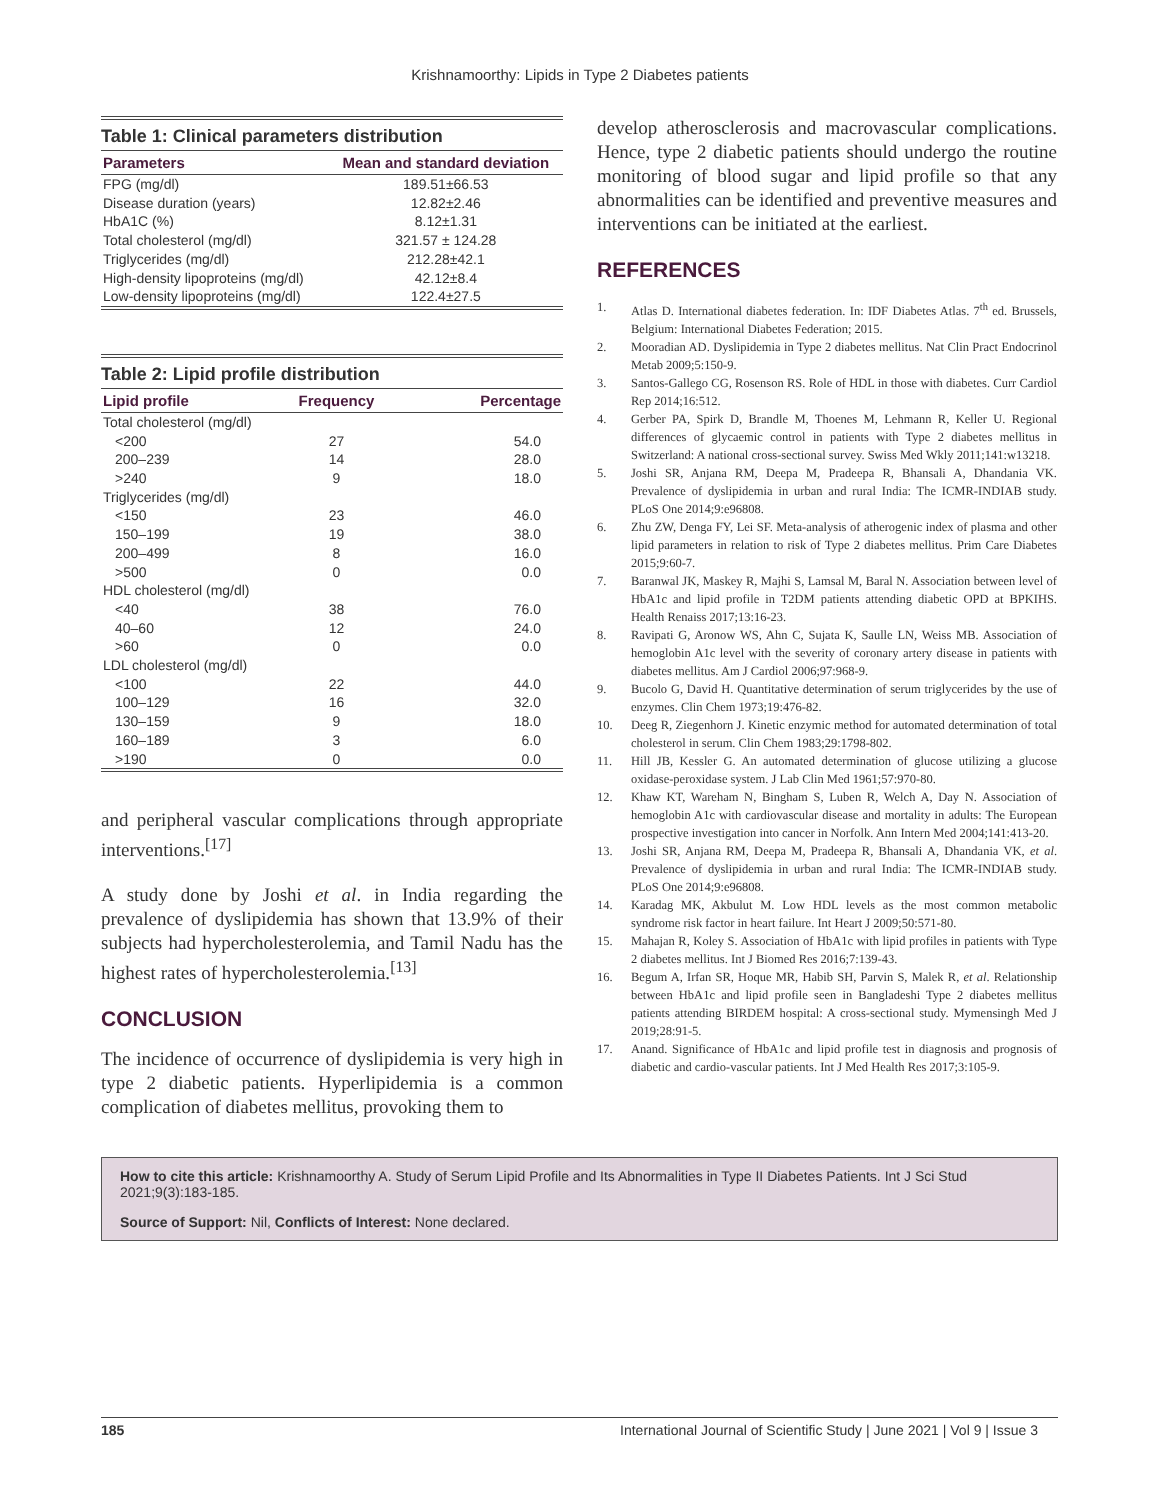Krishnamoorthy: Lipids in Type 2 Diabetes patients
Table 1: Clinical parameters distribution
| Parameters | Mean and standard deviation |
| --- | --- |
| FPG (mg/dl) | 189.51±66.53 |
| Disease duration (years) | 12.82±2.46 |
| HbA1C (%) | 8.12±1.31 |
| Total cholesterol (mg/dl) | 321.57 ± 124.28 |
| Triglycerides (mg/dl) | 212.28±42.1 |
| High-density lipoproteins (mg/dl) | 42.12±8.4 |
| Low-density lipoproteins (mg/dl) | 122.4±27.5 |
Table 2: Lipid profile distribution
| Lipid profile | Frequency | Percentage |
| --- | --- | --- |
| Total cholesterol (mg/dl) | | |
| <200 | 27 | 54.0 |
| 200–239 | 14 | 28.0 |
| >240 | 9 | 18.0 |
| Triglycerides (mg/dl) | | |
| <150 | 23 | 46.0 |
| 150–199 | 19 | 38.0 |
| 200–499 | 8 | 16.0 |
| >500 | 0 | 0.0 |
| HDL cholesterol (mg/dl) | | |
| <40 | 38 | 76.0 |
| 40–60 | 12 | 24.0 |
| >60 | 0 | 0.0 |
| LDL cholesterol (mg/dl) | | |
| <100 | 22 | 44.0 |
| 100–129 | 16 | 32.0 |
| 130–159 | 9 | 18.0 |
| 160–189 | 3 | 6.0 |
| >190 | 0 | 0.0 |
and peripheral vascular complications through appropriate interventions.<sup>[17]</sup>
A study done by Joshi et al. in India regarding the prevalence of dyslipidemia has shown that 13.9% of their subjects had hypercholesterolemia, and Tamil Nadu has the highest rates of hypercholesterolemia.<sup>[13]</sup>
CONCLUSION
The incidence of occurrence of dyslipidemia is very high in type 2 diabetic patients. Hyperlipidemia is a common complication of diabetes mellitus, provoking them to
develop atherosclerosis and macrovascular complications. Hence, type 2 diabetic patients should undergo the routine monitoring of blood sugar and lipid profile so that any abnormalities can be identified and preventive measures and interventions can be initiated at the earliest.
REFERENCES
1. Atlas D. International diabetes federation. In: IDF Diabetes Atlas. 7<sup>th</sup> ed. Brussels, Belgium: International Diabetes Federation; 2015.
2. Mooradian AD. Dyslipidemia in Type 2 diabetes mellitus. Nat Clin Pract Endocrinol Metab 2009;5:150-9.
3. Santos-Gallego CG, Rosenson RS. Role of HDL in those with diabetes. Curr Cardiol Rep 2014;16:512.
4. Gerber PA, Spirk D, Brandle M, Thoenes M, Lehmann R, Keller U. Regional differences of glycaemic control in patients with Type 2 diabetes mellitus in Switzerland: A national cross-sectional survey. Swiss Med Wkly 2011;141:w13218.
5. Joshi SR, Anjana RM, Deepa M, Pradeepa R, Bhansali A, Dhandania VK. Prevalence of dyslipidemia in urban and rural India: The ICMR-INDIAB study. PLoS One 2014;9:e96808.
6. Zhu ZW, Denga FY, Lei SF. Meta-analysis of atherogenic index of plasma and other lipid parameters in relation to risk of Type 2 diabetes mellitus. Prim Care Diabetes 2015;9:60-7.
7. Baranwal JK, Maskey R, Majhi S, Lamsal M, Baral N. Association between level of HbA1c and lipid profile in T2DM patients attending diabetic OPD at BPKIHS. Health Renaiss 2017;13:16-23.
8. Ravipati G, Aronow WS, Ahn C, Sujata K, Saulle LN, Weiss MB. Association of hemoglobin A1c level with the severity of coronary artery disease in patients with diabetes mellitus. Am J Cardiol 2006;97:968-9.
9. Bucolo G, David H. Quantitative determination of serum triglycerides by the use of enzymes. Clin Chem 1973;19:476-82.
10. Deeg R, Ziegenhorn J. Kinetic enzymic method for automated determination of total cholesterol in serum. Clin Chem 1983;29:1798-802.
11. Hill JB, Kessler G. An automated determination of glucose utilizing a glucose oxidase-peroxidase system. J Lab Clin Med 1961;57:970-80.
12. Khaw KT, Wareham N, Bingham S, Luben R, Welch A, Day N. Association of hemoglobin A1c with cardiovascular disease and mortality in adults: The European prospective investigation into cancer in Norfolk. Ann Intern Med 2004;141:413-20.
13. Joshi SR, Anjana RM, Deepa M, Pradeepa R, Bhansali A, Dhandania VK, et al. Prevalence of dyslipidemia in urban and rural India: The ICMR-INDIAB study. PLoS One 2014;9:e96808.
14. Karadag MK, Akbulut M. Low HDL levels as the most common metabolic syndrome risk factor in heart failure. Int Heart J 2009;50:571-80.
15. Mahajan R, Koley S. Association of HbA1c with lipid profiles in patients with Type 2 diabetes mellitus. Int J Biomed Res 2016;7:139-43.
16. Begum A, Irfan SR, Hoque MR, Habib SH, Parvin S, Malek R, et al. Relationship between HbA1c and lipid profile seen in Bangladeshi Type 2 diabetes mellitus patients attending BIRDEM hospital: A cross-sectional study. Mymensingh Med J 2019;28:91-5.
17. Anand. Significance of HbA1c and lipid profile test in diagnosis and prognosis of diabetic and cardio-vascular patients. Int J Med Health Res 2017;3:105-9.
How to cite this article: Krishnamoorthy A. Study of Serum Lipid Profile and Its Abnormalities in Type II Diabetes Patients. Int J Sci Stud 2021;9(3):183-185.
Source of Support: Nil, Conflicts of Interest: None declared.
185 International Journal of Scientific Study | June 2021 | Vol 9 | Issue 3